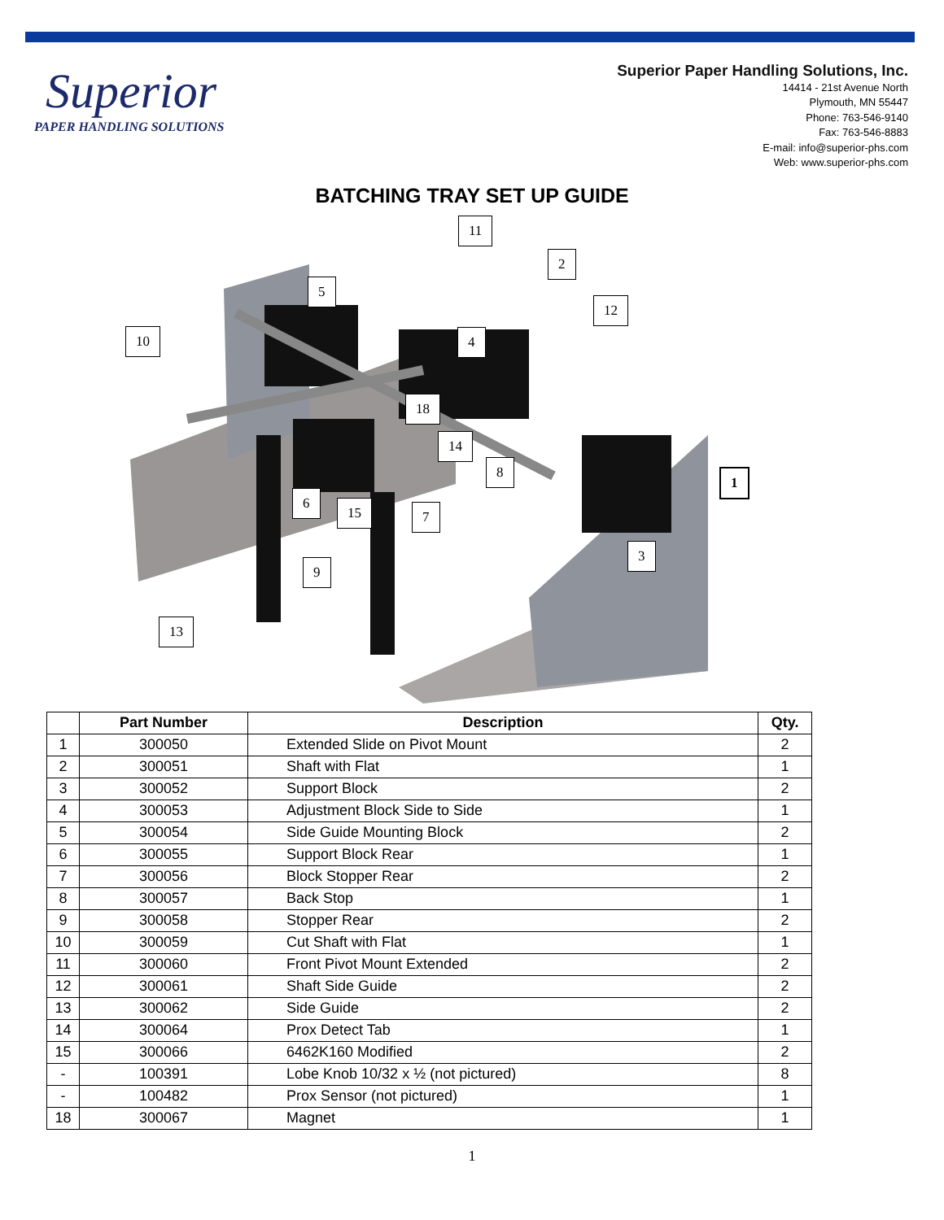Superior
PAPER HANDLING SOLUTIONS
Superior Paper Handling Solutions, Inc.
14414 - 21st Avenue North
Plymouth, MN 55447
Phone: 763-546-9140
Fax: 763-546-8883
E-mail: info@superior-phs.com
Web: www.superior-phs.com
BATCHING TRAY SET UP GUIDE
11
2
5
12
10 4
18
14
8
1
6
15 7
3
9
13
| | Part Number | Description | Qty. |
| --- | --- | --- | --- |
| 1 | 300050 | Extended Slide on Pivot Mount | 2 |
| 2 | 300051 | Shaft with Flat | 1 |
| 3 | 300052 | Support Block | 2 |
| 4 | 300053 | Adjustment Block Side to Side | 1 |
| 5 | 300054 | Side Guide Mounting Block | 2 |
| 6 | 300055 | Support Block Rear | 1 |
| 7 | 300056 | Block Stopper Rear | 2 |
| 8 | 300057 | Back Stop | 1 |
| 9 | 300058 | Stopper Rear | 2 |
| 10 | 300059 | Cut Shaft with Flat | 1 |
| 11 | 300060 | Front Pivot Mount Extended | 2 |
| 12 | 300061 | Shaft Side Guide | 2 |
| 13 | 300062 | Side Guide | 2 |
| 14 | 300064 | Prox Detect Tab | 1 |
| 15 | 300066 | 6462K160 Modified | 2 |
| - | 100391 | Lobe Knob 10/32 x ½ (not pictured) | 8 |
| - | 100482 | Prox Sensor (not pictured) | 1 |
| 18 | 300067 | Magnet | 1 |
1